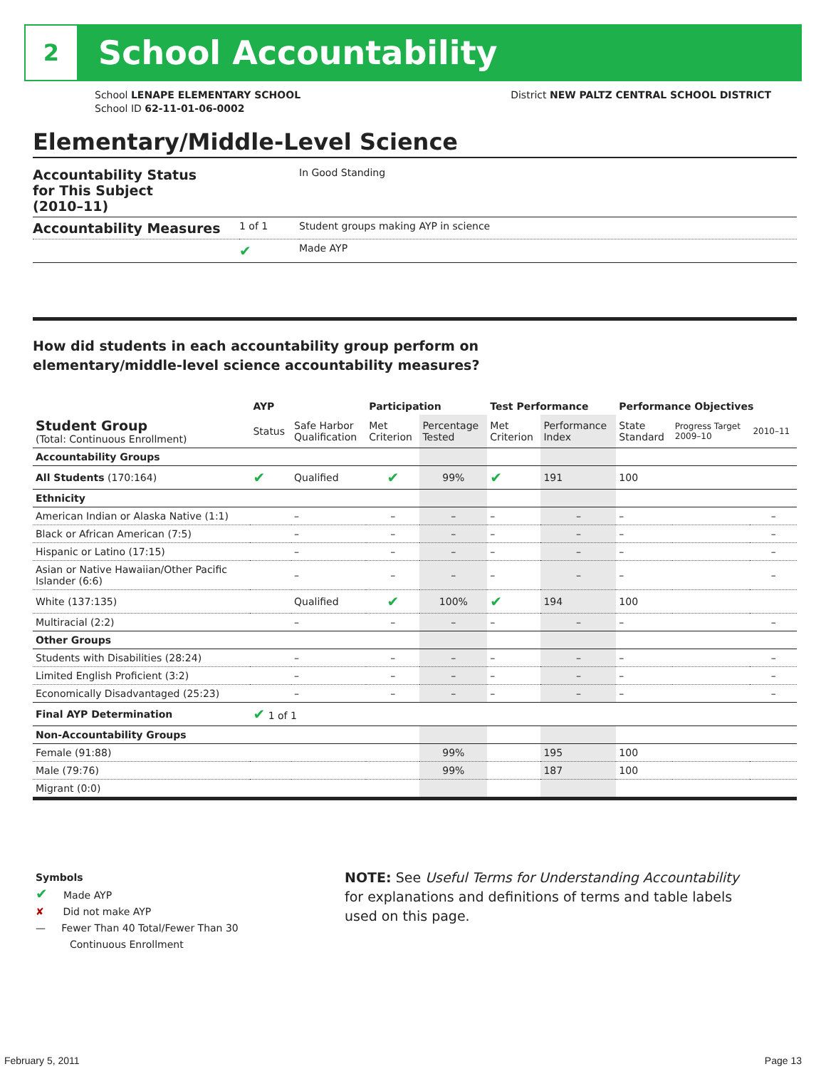2
School Accountability
School LENAPE ELEMENTARY SCHOOL
School ID 62-11-01-06-0002
District NEW PALTZ CENTRAL SCHOOL DISTRICT
Elementary/Middle-Level Science
| Accountability Status for This Subject (2010–11) | | In Good Standing |
| Accountability Measures | 1 of 1 | Student groups making AYP in science |
| | ✔ | Made AYP |
How did students in each accountability group perform on
elementary/middle-level science accountability measures?
| | AYP | | Participation | | Test Performance | | Performance Objectives | | |
| --- | --- | --- | --- | --- | --- | --- | --- | --- | --- |
| Student Group (Total: Continuous Enrollment) | Status | Safe Harbor Qualification | Met Criterion | Percentage Tested | Met Criterion | Performance Index | State Standard | Progress Target 2009–10 | 2010–11 |
| Accountability Groups | | | | | | | | | |
| All Students (170:164) | ✔ | Qualified | ✔ | 99% | ✔ | 191 | 100 | | |
| Ethnicity | | | | | | | | | |
| American Indian or Alaska Native (1:1) | | – | – | – | – | – | – | | – |
| Black or African American (7:5) | | – | – | – | – | – | – | | – |
| Hispanic or Latino (17:15) | | – | – | – | – | – | – | | – |
| Asian or Native Hawaiian/Other Pacific Islander (6:6) | | – | – | – | – | – | – | | – |
| White (137:135) | | Qualified | ✔ | 100% | ✔ | 194 | 100 | | |
| Multiracial (2:2) | | – | – | – | – | – | – | | – |
| Other Groups | | | | | | | | | |
| Students with Disabilities (28:24) | | – | – | – | – | – | – | | – |
| Limited English Proficient (3:2) | | – | – | – | – | – | – | | – |
| Economically Disadvantaged (25:23) | | – | – | – | – | – | – | | – |
| Final AYP Determination | ✔ 1 of 1 | | | | | | | | |
| Non-Accountability Groups | | | | | | | | | |
| Female (91:88) | | | | 99% | | 195 | 100 | | |
| Male (79:76) | | | | 99% | | 187 | 100 | | |
| Migrant (0:0) | | | | | | | | | |
Symbols
✔ Made AYP
✘ Did not make AYP
— Fewer Than 40 Total/Fewer Than 30
Continuous Enrollment
NOTE: See Useful Terms for Understanding Accountability for explanations and definitions of terms and table labels used on this page.
February 5, 2011 Page 13